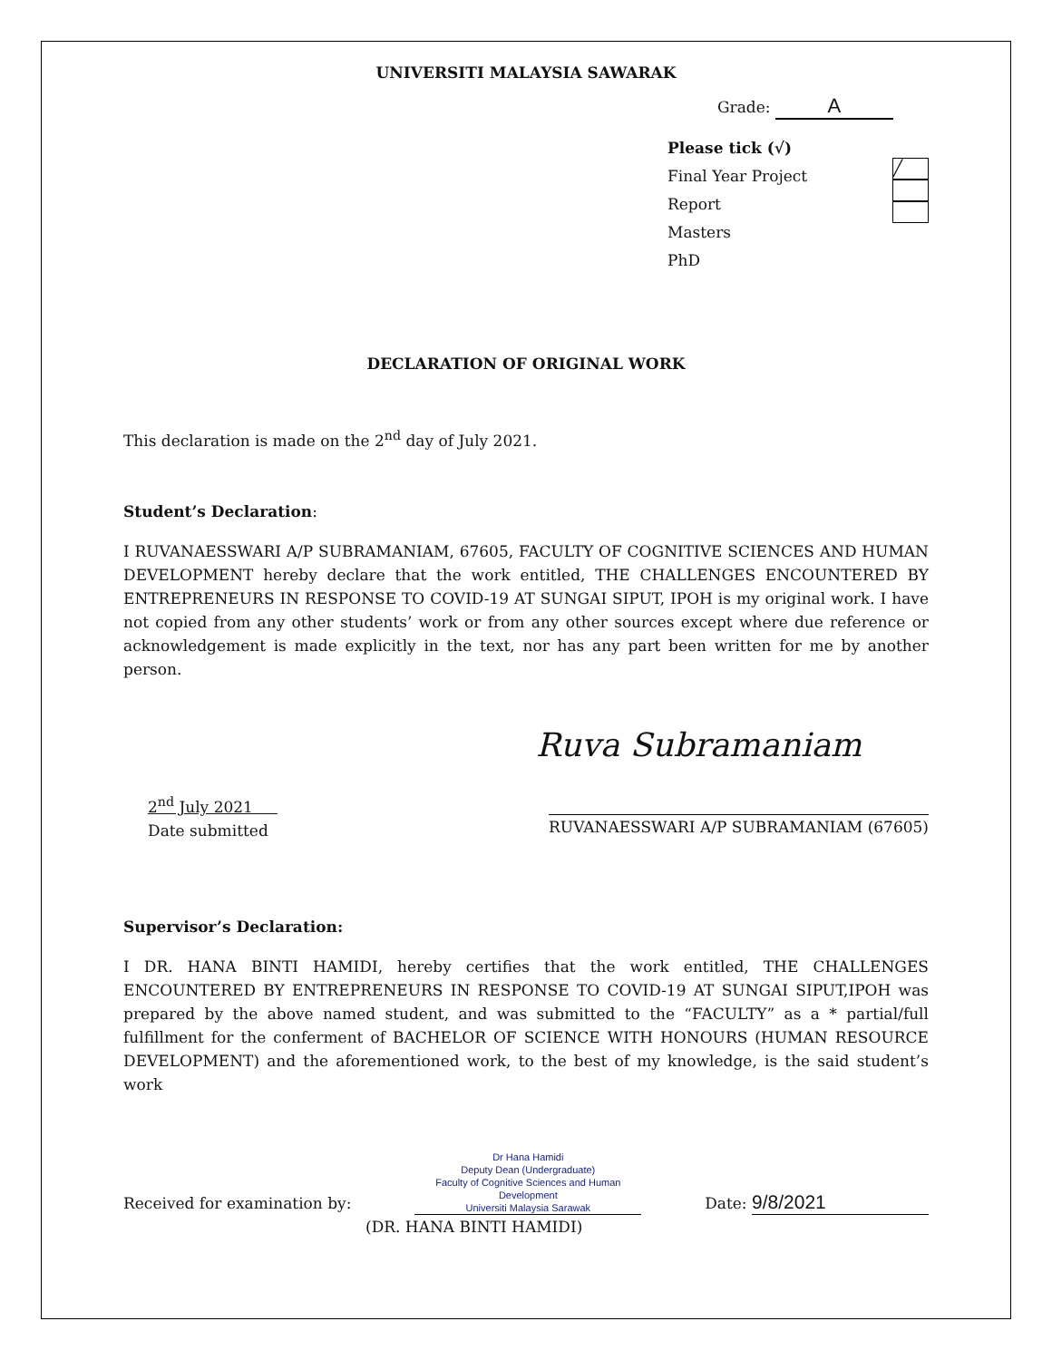UNIVERSITI MALAYSIA SAWARAK
Grade: A
Please tick (√)
Final Year Project Report
Masters
PhD
╱
DECLARATION OF ORIGINAL WORK
This declaration is made on the 2<sup>nd</sup> day of July 2021.
Student’s Declaration:
I RUVANAESSWARI A/P SUBRAMANIAM, 67605, FACULTY OF COGNITIVE SCIENCES AND HUMAN DEVELOPMENT hereby declare that the work entitled, THE CHALLENGES ENCOUNTERED BY ENTREPRENEURS IN RESPONSE TO COVID-19 AT SUNGAI SIPUT, IPOH is my original work. I have not copied from any other students’ work or from any other sources except where due reference or acknowledgement is made explicitly in the text, nor has any part been written for me by another person.
Ruva Subramaniam
2<sup>nd</sup> July 2021
Date submitted
RUVANAESSWARI A/P SUBRAMANIAM (67605)
Supervisor’s Declaration:
I DR. HANA BINTI HAMIDI, hereby certifies that the work entitled, THE CHALLENGES ENCOUNTERED BY ENTREPRENEURS IN RESPONSE TO COVID-19 AT SUNGAI SIPUT,IPOH was prepared by the above named student, and was submitted to the “FACULTY” as a * partial/full fulfillment for the conferment of BACHELOR OF SCIENCE WITH HONOURS (HUMAN RESOURCE DEVELOPMENT) and the aforementioned work, to the best of my knowledge, is the said student’s work
Received for examination by:
Dr Hana Hamidi
Deputy Dean (Undergraduate)
Faculty of Cognitive Sciences and Human Development
Universiti Malaysia Sarawak
Date: 9/8/2021
(DR. HANA BINTI HAMIDI)